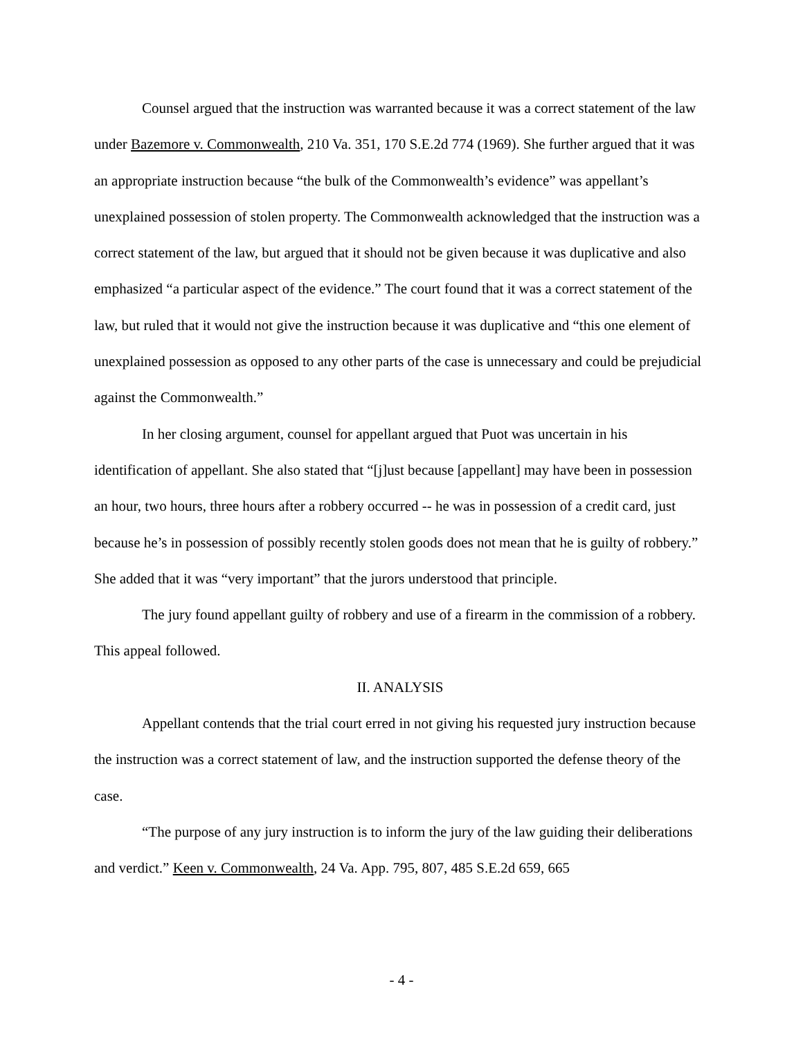Counsel argued that the instruction was warranted because it was a correct statement of the law under Bazemore v. Commonwealth, 210 Va. 351, 170 S.E.2d 774 (1969). She further argued that it was an appropriate instruction because “the bulk of the Commonwealth’s evidence” was appellant’s unexplained possession of stolen property. The Commonwealth acknowledged that the instruction was a correct statement of the law, but argued that it should not be given because it was duplicative and also emphasized “a particular aspect of the evidence.” The court found that it was a correct statement of the law, but ruled that it would not give the instruction because it was duplicative and “this one element of unexplained possession as opposed to any other parts of the case is unnecessary and could be prejudicial against the Commonwealth.”
In her closing argument, counsel for appellant argued that Puot was uncertain in his identification of appellant. She also stated that “[j]ust because [appellant] may have been in possession an hour, two hours, three hours after a robbery occurred -- he was in possession of a credit card, just because he’s in possession of possibly recently stolen goods does not mean that he is guilty of robbery.” She added that it was “very important” that the jurors understood that principle.
The jury found appellant guilty of robbery and use of a firearm in the commission of a robbery. This appeal followed.
II. ANALYSIS
Appellant contends that the trial court erred in not giving his requested jury instruction because the instruction was a correct statement of law, and the instruction supported the defense theory of the case.
“The purpose of any jury instruction is to inform the jury of the law guiding their deliberations and verdict.” Keen v. Commonwealth, 24 Va. App. 795, 807, 485 S.E.2d 659, 665
- 4 -